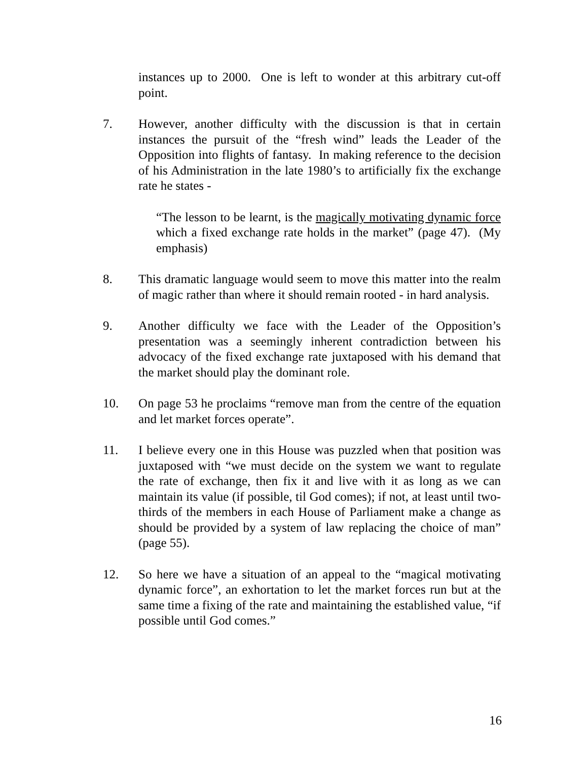instances up to 2000. One is left to wonder at this arbitrary cut-off point.
7. However, another difficulty with the discussion is that in certain instances the pursuit of the “fresh wind” leads the Leader of the Opposition into flights of fantasy. In making reference to the decision of his Administration in the late 1980’s to artificially fix the exchange rate he states -
“The lesson to be learnt, is the magically motivating dynamic force which a fixed exchange rate holds in the market” (page 47). (My emphasis)
8. This dramatic language would seem to move this matter into the realm of magic rather than where it should remain rooted - in hard analysis.
9. Another difficulty we face with the Leader of the Opposition’s presentation was a seemingly inherent contradiction between his advocacy of the fixed exchange rate juxtaposed with his demand that the market should play the dominant role.
10. On page 53 he proclaims “remove man from the centre of the equation and let market forces operate”.
11. I believe every one in this House was puzzled when that position was juxtaposed with “we must decide on the system we want to regulate the rate of exchange, then fix it and live with it as long as we can maintain its value (if possible, til God comes); if not, at least until two-thirds of the members in each House of Parliament make a change as should be provided by a system of law replacing the choice of man” (page 55).
12. So here we have a situation of an appeal to the “magical motivating dynamic force”, an exhortation to let the market forces run but at the same time a fixing of the rate and maintaining the established value, “if possible until God comes.”
16